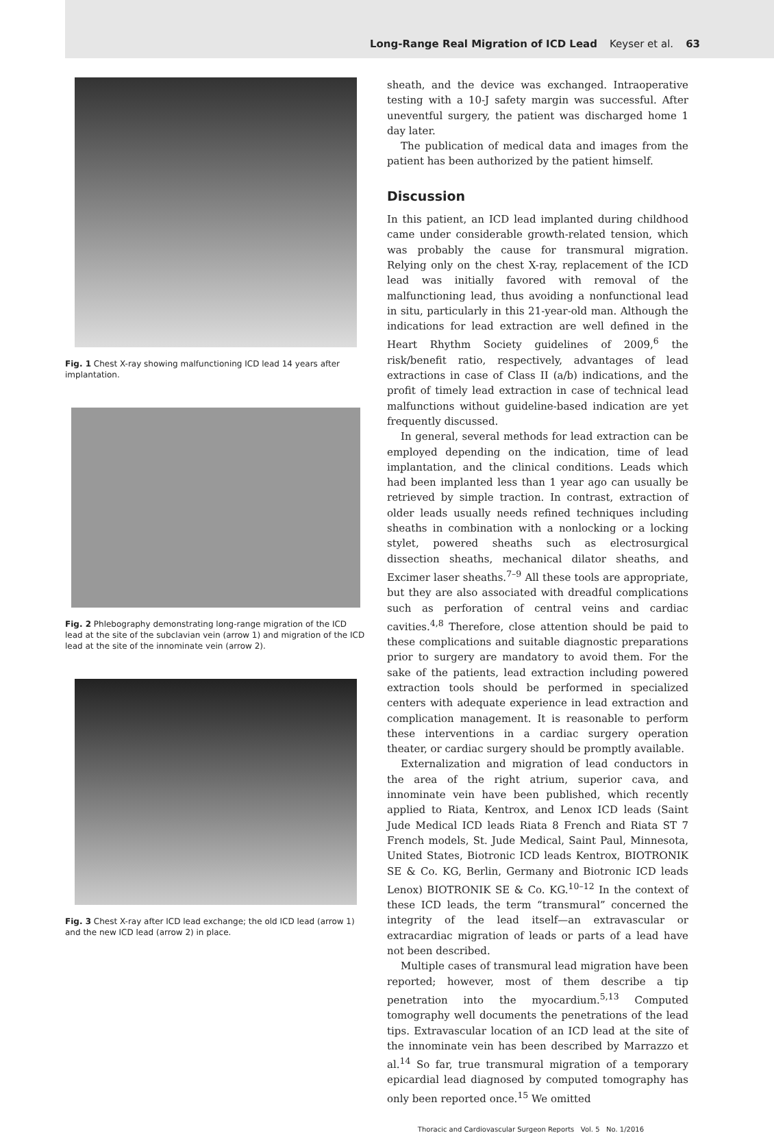Long-Range Real Migration of ICD Lead Keyser et al. 63
Fig. 1 Chest X-ray showing malfunctioning ICD lead 14 years after implantation.
Fig. 2 Phlebography demonstrating long-range migration of the ICD lead at the site of the subclavian vein (arrow 1) and migration of the ICD lead at the site of the innominate vein (arrow 2).
Fig. 3 Chest X-ray after ICD lead exchange; the old ICD lead (arrow 1) and the new ICD lead (arrow 2) in place.
sheath, and the device was exchanged. Intraoperative testing with a 10-J safety margin was successful. After uneventful surgery, the patient was discharged home 1 day later.
The publication of medical data and images from the patient has been authorized by the patient himself.
Discussion
In this patient, an ICD lead implanted during childhood came under considerable growth-related tension, which was probably the cause for transmural migration. Relying only on the chest X-ray, replacement of the ICD lead was initially favored with removal of the malfunctioning lead, thus avoiding a nonfunctional lead in situ, particularly in this 21-year-old man. Although the indications for lead extraction are well defined in the Heart Rhythm Society guidelines of 2009,<sup>6</sup> the risk/benefit ratio, respectively, advantages of lead extractions in case of Class II (a/b) indications, and the profit of timely lead extraction in case of technical lead malfunctions without guideline-based indication are yet frequently discussed.
In general, several methods for lead extraction can be employed depending on the indication, time of lead implantation, and the clinical conditions. Leads which had been implanted less than 1 year ago can usually be retrieved by simple traction. In contrast, extraction of older leads usually needs refined techniques including sheaths in combination with a nonlocking or a locking stylet, powered sheaths such as electrosurgical dissection sheaths, mechanical dilator sheaths, and Excimer laser sheaths.<sup>7–9</sup> All these tools are appropriate, but they are also associated with dreadful complications such as perforation of central veins and cardiac cavities.<sup>4,8</sup> Therefore, close attention should be paid to these complications and suitable diagnostic preparations prior to surgery are mandatory to avoid them. For the sake of the patients, lead extraction including powered extraction tools should be performed in specialized centers with adequate experience in lead extraction and complication management. It is reasonable to perform these interventions in a cardiac surgery operation theater, or cardiac surgery should be promptly available.
Externalization and migration of lead conductors in the area of the right atrium, superior cava, and innominate vein have been published, which recently applied to Riata, Kentrox, and Lenox ICD leads (Saint Jude Medical ICD leads Riata 8 French and Riata ST 7 French models, St. Jude Medical, Saint Paul, Minnesota, United States, Biotronic ICD leads Kentrox, BIOTRONIK SE & Co. KG, Berlin, Germany and Biotronic ICD leads Lenox) BIOTRONIK SE & Co. KG.<sup>10–12</sup> In the context of these ICD leads, the term “transmural” concerned the integrity of the lead itself—an extravascular or extracardiac migration of leads or parts of a lead have not been described.
Multiple cases of transmural lead migration have been reported; however, most of them describe a tip penetration into the myocardium.<sup>5,13</sup> Computed tomography well documents the penetrations of the lead tips. Extravascular location of an ICD lead at the site of the innominate vein has been described by Marrazzo et al.<sup>14</sup> So far, true transmural migration of a temporary epicardial lead diagnosed by computed tomography has only been reported once.<sup>15</sup> We omitted
Thoracic and Cardiovascular Surgeon Reports Vol. 5 No. 1/2016